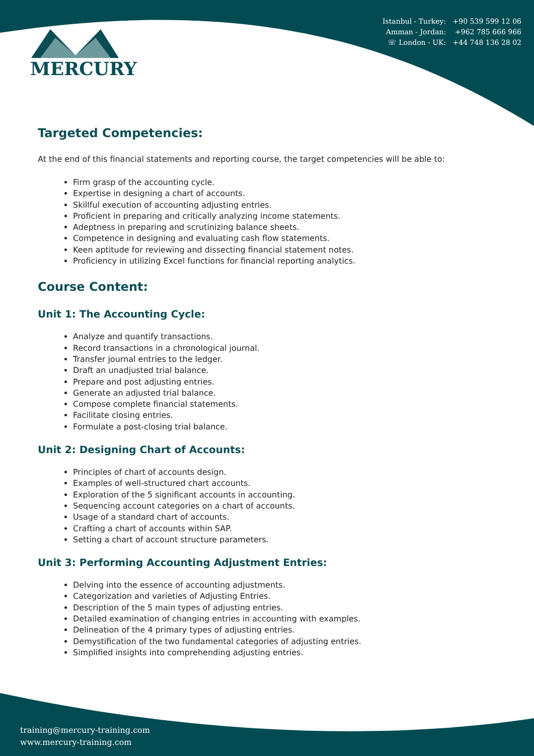MERCURY
Istanbul - Turkey: +90 539 599 12 06
Amman - Jordan: +962 785 666 966
☏ London - UK: +44 748 136 28 02
Targeted Competencies:
At the end of this financial statements and reporting course, the target competencies will be able to:
Firm grasp of the accounting cycle.
Expertise in designing a chart of accounts.
Skillful execution of accounting adjusting entries.
Proficient in preparing and critically analyzing income statements.
Adeptness in preparing and scrutinizing balance sheets.
Competence in designing and evaluating cash flow statements.
Keen aptitude for reviewing and dissecting financial statement notes.
Proficiency in utilizing Excel functions for financial reporting analytics.
Course Content:
Unit 1: The Accounting Cycle:
Analyze and quantify transactions.
Record transactions in a chronological journal.
Transfer journal entries to the ledger.
Draft an unadjusted trial balance.
Prepare and post adjusting entries.
Generate an adjusted trial balance.
Compose complete financial statements.
Facilitate closing entries.
Formulate a post-closing trial balance.
Unit 2: Designing Chart of Accounts:
Principles of chart of accounts design.
Examples of well-structured chart accounts.
Exploration of the 5 significant accounts in accounting.
Sequencing account categories on a chart of accounts.
Usage of a standard chart of accounts.
Crafting a chart of accounts within SAP.
Setting a chart of account structure parameters.
Unit 3: Performing Accounting Adjustment Entries:
Delving into the essence of accounting adjustments.
Categorization and varieties of Adjusting Entries.
Description of the 5 main types of adjusting entries.
Detailed examination of changing entries in accounting with examples.
Delineation of the 4 primary types of adjusting entries.
Demystification of the two fundamental categories of adjusting entries.
Simplified insights into comprehending adjusting entries.
training@mercury-training.com
www.mercury-training.com